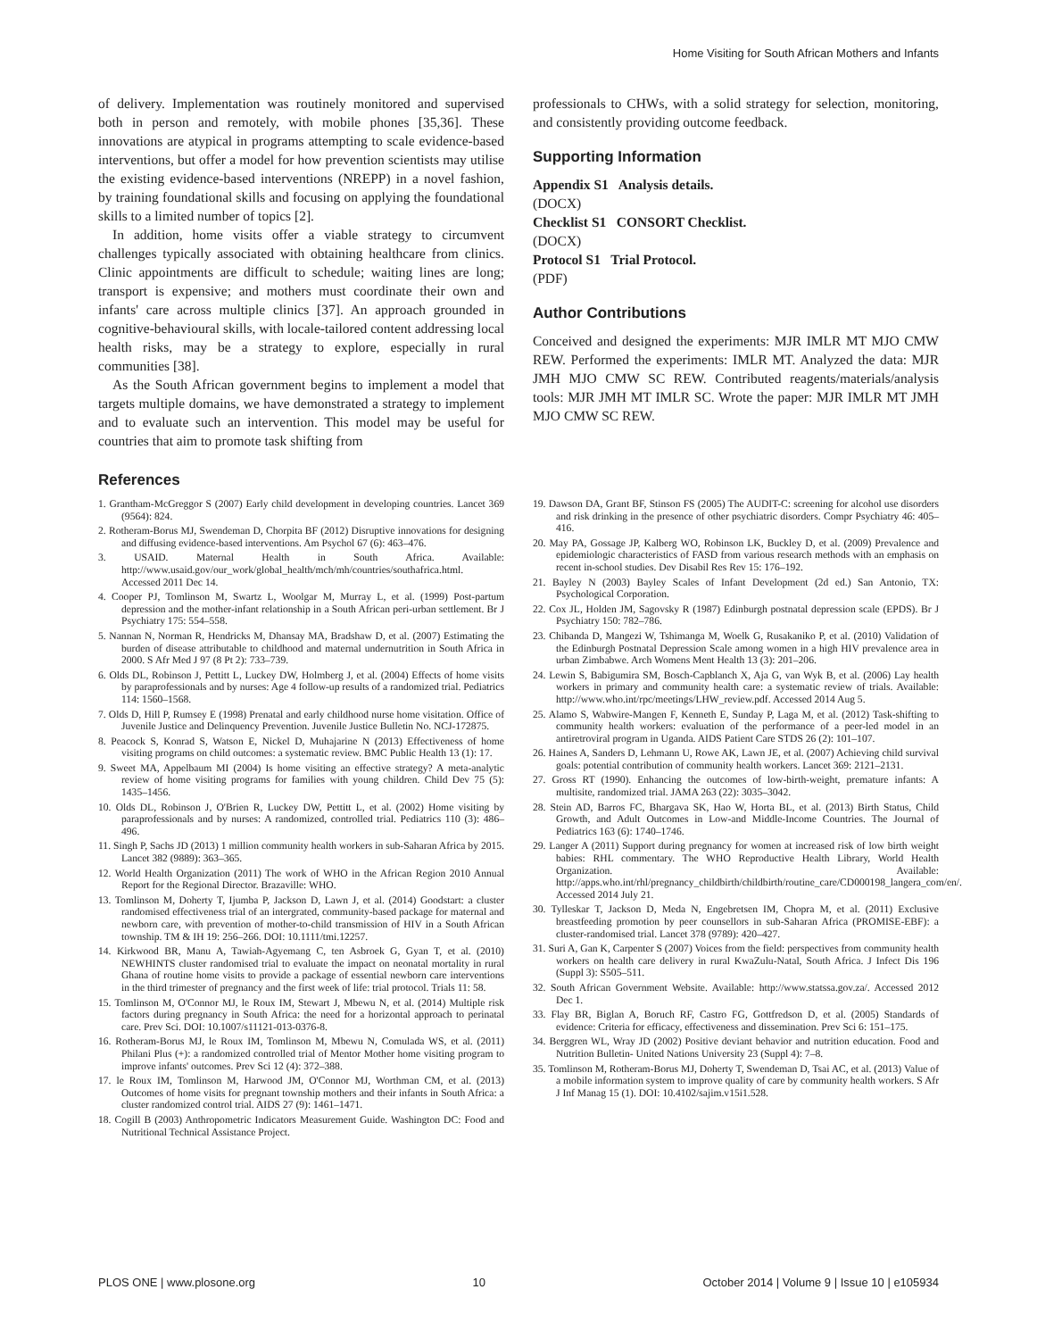Home Visiting for South African Mothers and Infants
of delivery. Implementation was routinely monitored and supervised both in person and remotely, with mobile phones [35,36]. These innovations are atypical in programs attempting to scale evidence-based interventions, but offer a model for how prevention scientists may utilise the existing evidence-based interventions (NREPP) in a novel fashion, by training foundational skills and focusing on applying the foundational skills to a limited number of topics [2].
In addition, home visits offer a viable strategy to circumvent challenges typically associated with obtaining healthcare from clinics. Clinic appointments are difficult to schedule; waiting lines are long; transport is expensive; and mothers must coordinate their own and infants' care across multiple clinics [37]. An approach grounded in cognitive-behavioural skills, with locale-tailored content addressing local health risks, may be a strategy to explore, especially in rural communities [38].
As the South African government begins to implement a model that targets multiple domains, we have demonstrated a strategy to implement and to evaluate such an intervention. This model may be useful for countries that aim to promote task shifting from
professionals to CHWs, with a solid strategy for selection, monitoring, and consistently providing outcome feedback.
Supporting Information
Appendix S1 Analysis details.
(DOCX)
Checklist S1 CONSORT Checklist.
(DOCX)
Protocol S1 Trial Protocol.
(PDF)
Author Contributions
Conceived and designed the experiments: MJR IMLR MT MJO CMW REW. Performed the experiments: IMLR MT. Analyzed the data: MJR JMH MJO CMW SC REW. Contributed reagents/materials/analysis tools: MJR JMH MT IMLR SC. Wrote the paper: MJR IMLR MT JMH MJO CMW SC REW.
References
1. Grantham-McGreggor S (2007) Early child development in developing countries. Lancet 369 (9564): 824.
2. Rotheram-Borus MJ, Swendeman D, Chorpita BF (2012) Disruptive innovations for designing and diffusing evidence-based interventions. Am Psychol 67 (6): 463–476.
3. USAID. Maternal Health in South Africa. Available: http://www.usaid.gov/our_work/global_health/mch/mh/countries/southafrica.html. Accessed 2011 Dec 14.
4. Cooper PJ, Tomlinson M, Swartz L, Woolgar M, Murray L, et al. (1999) Post-partum depression and the mother-infant relationship in a South African peri-urban settlement. Br J Psychiatry 175: 554–558.
5. Nannan N, Norman R, Hendricks M, Dhansay MA, Bradshaw D, et al. (2007) Estimating the burden of disease attributable to childhood and maternal undernutrition in South Africa in 2000. S Afr Med J 97 (8 Pt 2): 733–739.
6. Olds DL, Robinson J, Pettitt L, Luckey DW, Holmberg J, et al. (2004) Effects of home visits by paraprofessionals and by nurses: Age 4 follow-up results of a randomized trial. Pediatrics 114: 1560–1568.
7. Olds D, Hill P, Rumsey E (1998) Prenatal and early childhood nurse home visitation. Office of Juvenile Justice and Delinquency Prevention. Juvenile Justice Bulletin No. NCJ-172875.
8. Peacock S, Konrad S, Watson E, Nickel D, Muhajarine N (2013) Effectiveness of home visiting programs on child outcomes: a systematic review. BMC Public Health 13 (1): 17.
9. Sweet MA, Appelbaum MI (2004) Is home visiting an effective strategy? A meta-analytic review of home visiting programs for families with young children. Child Dev 75 (5): 1435–1456.
10. Olds DL, Robinson J, O'Brien R, Luckey DW, Pettitt L, et al. (2002) Home visiting by paraprofessionals and by nurses: A randomized, controlled trial. Pediatrics 110 (3): 486–496.
11. Singh P, Sachs JD (2013) 1 million community health workers in sub-Saharan Africa by 2015. Lancet 382 (9889): 363–365.
12. World Health Organization (2011) The work of WHO in the African Region 2010 Annual Report for the Regional Director. Brazaville: WHO.
13. Tomlinson M, Doherty T, Ijumba P, Jackson D, Lawn J, et al. (2014) Goodstart: a cluster randomised effectiveness trial of an intergrated, community-based package for maternal and newborn care, with prevention of mother-to-child transmission of HIV in a South African township. TM & IH 19: 256–266. DOI: 10.1111/tmi.12257.
14. Kirkwood BR, Manu A, Tawiah-Agyemang C, ten Asbroek G, Gyan T, et al. (2010) NEWHINTS cluster randomised trial to evaluate the impact on neonatal mortality in rural Ghana of routine home visits to provide a package of essential newborn care interventions in the third trimester of pregnancy and the first week of life: trial protocol. Trials 11: 58.
15. Tomlinson M, O'Connor MJ, le Roux IM, Stewart J, Mbewu N, et al. (2014) Multiple risk factors during pregnancy in South Africa: the need for a horizontal approach to perinatal care. Prev Sci. DOI: 10.1007/s11121-013-0376-8.
16. Rotheram-Borus MJ, le Roux IM, Tomlinson M, Mbewu N, Comulada WS, et al. (2011) Philani Plus (+): a randomized controlled trial of Mentor Mother home visiting program to improve infants' outcomes. Prev Sci 12 (4): 372–388.
17. le Roux IM, Tomlinson M, Harwood JM, O'Connor MJ, Worthman CM, et al. (2013) Outcomes of home visits for pregnant township mothers and their infants in South Africa: a cluster randomized control trial. AIDS 27 (9): 1461–1471.
18. Cogill B (2003) Anthropometric Indicators Measurement Guide. Washington DC: Food and Nutritional Technical Assistance Project.
19. Dawson DA, Grant BF, Stinson FS (2005) The AUDIT-C: screening for alcohol use disorders and risk drinking in the presence of other psychiatric disorders. Compr Psychiatry 46: 405–416.
20. May PA, Gossage JP, Kalberg WO, Robinson LK, Buckley D, et al. (2009) Prevalence and epidemiologic characteristics of FASD from various research methods with an emphasis on recent in-school studies. Dev Disabil Res Rev 15: 176–192.
21. Bayley N (2003) Bayley Scales of Infant Development (2d ed.) San Antonio, TX: Psychological Corporation.
22. Cox JL, Holden JM, Sagovsky R (1987) Edinburgh postnatal depression scale (EPDS). Br J Psychiatry 150: 782–786.
23. Chibanda D, Mangezi W, Tshimanga M, Woelk G, Rusakaniko P, et al. (2010) Validation of the Edinburgh Postnatal Depression Scale among women in a high HIV prevalence area in urban Zimbabwe. Arch Womens Ment Health 13 (3): 201–206.
24. Lewin S, Babigumira SM, Bosch-Capblanch X, Aja G, van Wyk B, et al. (2006) Lay health workers in primary and community health care: a systematic review of trials. Available: http://www.who.int/rpc/meetings/LHW_review.pdf. Accessed 2014 Aug 5.
25. Alamo S, Wabwire-Mangen F, Kenneth E, Sunday P, Laga M, et al. (2012) Task-shifting to community health workers: evaluation of the performance of a peer-led model in an antiretroviral program in Uganda. AIDS Patient Care STDS 26 (2): 101–107.
26. Haines A, Sanders D, Lehmann U, Rowe AK, Lawn JE, et al. (2007) Achieving child survival goals: potential contribution of community health workers. Lancet 369: 2121–2131.
27. Gross RT (1990). Enhancing the outcomes of low-birth-weight, premature infants: A multisite, randomized trial. JAMA 263 (22): 3035–3042.
28. Stein AD, Barros FC, Bhargava SK, Hao W, Horta BL, et al. (2013) Birth Status, Child Growth, and Adult Outcomes in Low-and Middle-Income Countries. The Journal of Pediatrics 163 (6): 1740–1746.
29. Langer A (2011) Support during pregnancy for women at increased risk of low birth weight babies: RHL commentary. The WHO Reproductive Health Library, World Health Organization. Available: http://apps.who.int/rhl/pregnancy_childbirth/childbirth/routine_care/CD000198_langera_com/en/. Accessed 2014 July 21.
30. Tylleskar T, Jackson D, Meda N, Engebretsen IM, Chopra M, et al. (2011) Exclusive breastfeeding promotion by peer counsellors in sub-Saharan Africa (PROMISE-EBF): a cluster-randomised trial. Lancet 378 (9789): 420–427.
31. Suri A, Gan K, Carpenter S (2007) Voices from the field: perspectives from community health workers on health care delivery in rural KwaZulu-Natal, South Africa. J Infect Dis 196 (Suppl 3): S505–511.
32. South African Government Website. Available: http://www.statssa.gov.za/. Accessed 2012 Dec 1.
33. Flay BR, Biglan A, Boruch RF, Castro FG, Gottfredson D, et al. (2005) Standards of evidence: Criteria for efficacy, effectiveness and dissemination. Prev Sci 6: 151–175.
34. Berggren WL, Wray JD (2002) Positive deviant behavior and nutrition education. Food and Nutrition Bulletin- United Nations University 23 (Suppl 4): 7–8.
35. Tomlinson M, Rotheram-Borus MJ, Doherty T, Swendeman D, Tsai AC, et al. (2013) Value of a mobile information system to improve quality of care by community health workers. S Afr J Inf Manag 15 (1). DOI: 10.4102/sajim.v15i1.528.
PLOS ONE | www.plosone.org 10 October 2014 | Volume 9 | Issue 10 | e105934